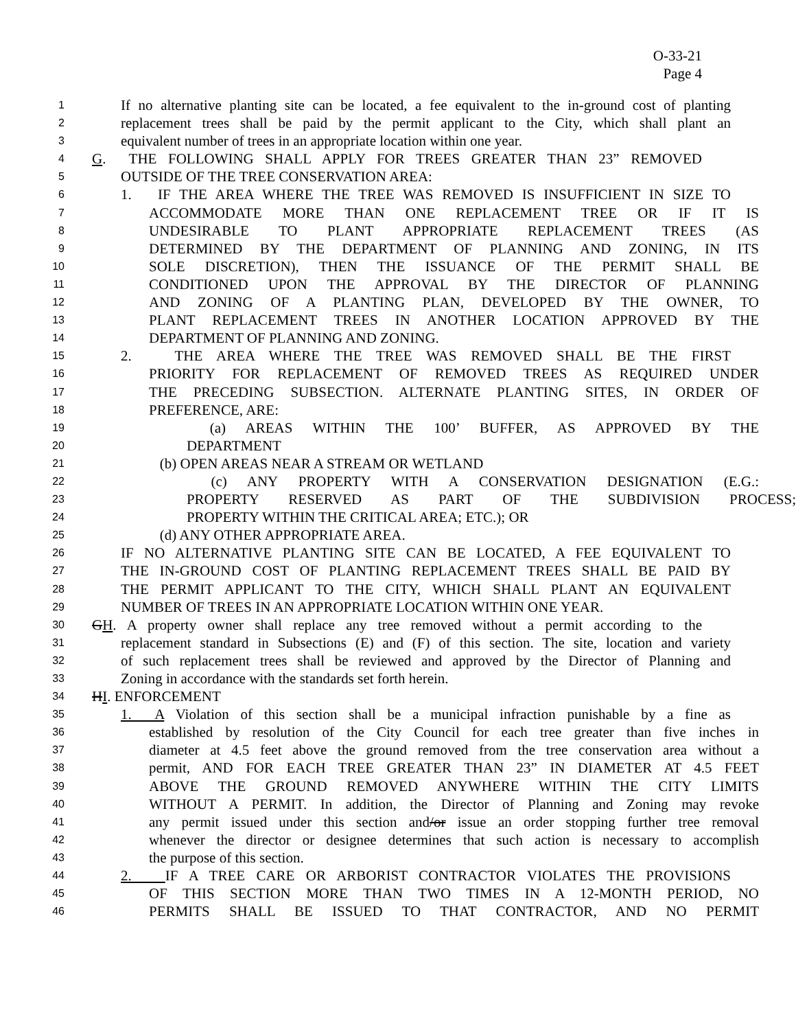O-33-21
Page 4
1 If no alternative planting site can be located, a fee equivalent to the in-ground cost of planting
2 replacement trees shall be paid by the permit applicant to the City, which shall plant an
3 equivalent number of trees in an appropriate location within one year.
4 G. THE FOLLOWING SHALL APPLY FOR TREES GREATER THAN 23” REMOVED
5 OUTSIDE OF THE TREE CONSERVATION AREA:
6 1. IF THE AREA WHERE THE TREE WAS REMOVED IS INSUFFICIENT IN SIZE TO
7 ACCOMMODATE MORE THAN ONE REPLACEMENT TREE OR IF IT IS
8 UNDESIRABLE TO PLANT APPROPRIATE REPLACEMENT TREES (AS
9 DETERMINED BY THE DEPARTMENT OF PLANNING AND ZONING, IN ITS
10 SOLE DISCRETION), THEN THE ISSUANCE OF THE PERMIT SHALL BE
11 CONDITIONED UPON THE APPROVAL BY THE DIRECTOR OF PLANNING
12 AND ZONING OF A PLANTING PLAN, DEVELOPED BY THE OWNER, TO
13 PLANT REPLACEMENT TREES IN ANOTHER LOCATION APPROVED BY THE
14 DEPARTMENT OF PLANNING AND ZONING.
15 2. THE AREA WHERE THE TREE WAS REMOVED SHALL BE THE FIRST
16 PRIORITY FOR REPLACEMENT OF REMOVED TREES AS REQUIRED UNDER
17 THE PRECEDING SUBSECTION. ALTERNATE PLANTING SITES, IN ORDER OF
18 PREFERENCE, ARE:
19 (a) AREAS WITHIN THE 100’ BUFFER, AS APPROVED BY THE
20 DEPARTMENT
21 (b) OPEN AREAS NEAR A STREAM OR WETLAND
22 (c) ANY PROPERTY WITH A CONSERVATION DESIGNATION (E.G.:
23 PROPERTY RESERVED AS PART OF THE SUBDIVISION PROCESS;
24 PROPERTY WITHIN THE CRITICAL AREA; ETC.); OR
25 (d) ANY OTHER APPROPRIATE AREA.
26 IF NO ALTERNATIVE PLANTING SITE CAN BE LOCATED, A FEE EQUIVALENT TO
27 THE IN-GROUND COST OF PLANTING REPLACEMENT TREES SHALL BE PAID BY
28 THE PERMIT APPLICANT TO THE CITY, WHICH SHALL PLANT AN EQUIVALENT
29 NUMBER OF TREES IN AN APPROPRIATE LOCATION WITHIN ONE YEAR.
30 GH. A property owner shall replace any tree removed without a permit according to the
31 replacement standard in Subsections (E) and (F) of this section. The site, location and variety
32 of such replacement trees shall be reviewed and approved by the Director of Planning and
33 Zoning in accordance with the standards set forth herein.
34 HI. ENFORCEMENT
35 1. A Violation of this section shall be a municipal infraction punishable by a fine as
36 established by resolution of the City Council for each tree greater than five inches in
37 diameter at 4.5 feet above the ground removed from the tree conservation area without a
38 permit, AND FOR EACH TREE GREATER THAN 23” IN DIAMETER AT 4.5 FEET
39 ABOVE THE GROUND REMOVED ANYWHERE WITHIN THE CITY LIMITS
40 WITHOUT A PERMIT. In addition, the Director of Planning and Zoning may revoke
41 any permit issued under this section and/or issue an order stopping further tree removal
42 whenever the director or designee determines that such action is necessary to accomplish
43 the purpose of this section.
44 2. IF A TREE CARE OR ARBORIST CONTRACTOR VIOLATES THE PROVISIONS
45 OF THIS SECTION MORE THAN TWO TIMES IN A 12-MONTH PERIOD, NO
46 PERMITS SHALL BE ISSUED TO THAT CONTRACTOR, AND NO PERMIT